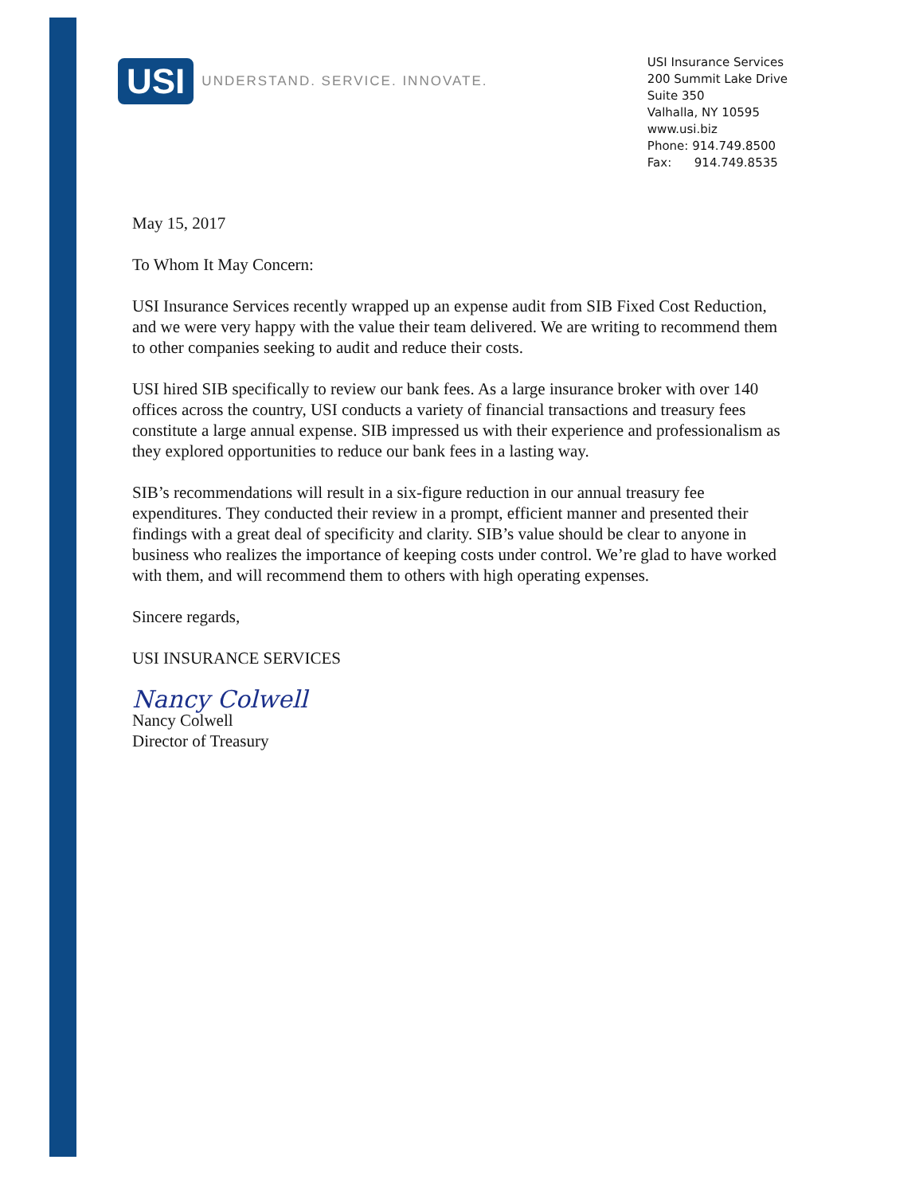USI UNDERSTAND. SERVICE. INNOVATE.
USI Insurance Services
200 Summit Lake Drive
Suite 350
Valhalla, NY 10595
www.usi.biz
Phone: 914.749.8500
Fax: 914.749.8535
May 15, 2017
To Whom It May Concern:
USI Insurance Services recently wrapped up an expense audit from SIB Fixed Cost Reduction, and we were very happy with the value their team delivered. We are writing to recommend them to other companies seeking to audit and reduce their costs.
USI hired SIB specifically to review our bank fees. As a large insurance broker with over 140 offices across the country, USI conducts a variety of financial transactions and treasury fees constitute a large annual expense. SIB impressed us with their experience and professionalism as they explored opportunities to reduce our bank fees in a lasting way.
SIB’s recommendations will result in a six-figure reduction in our annual treasury fee expenditures. They conducted their review in a prompt, efficient manner and presented their findings with a great deal of specificity and clarity. SIB’s value should be clear to anyone in business who realizes the importance of keeping costs under control. We’re glad to have worked with them, and will recommend them to others with high operating expenses.
Sincere regards,
USI INSURANCE SERVICES
Nancy Colwell
Nancy Colwell
Director of Treasury